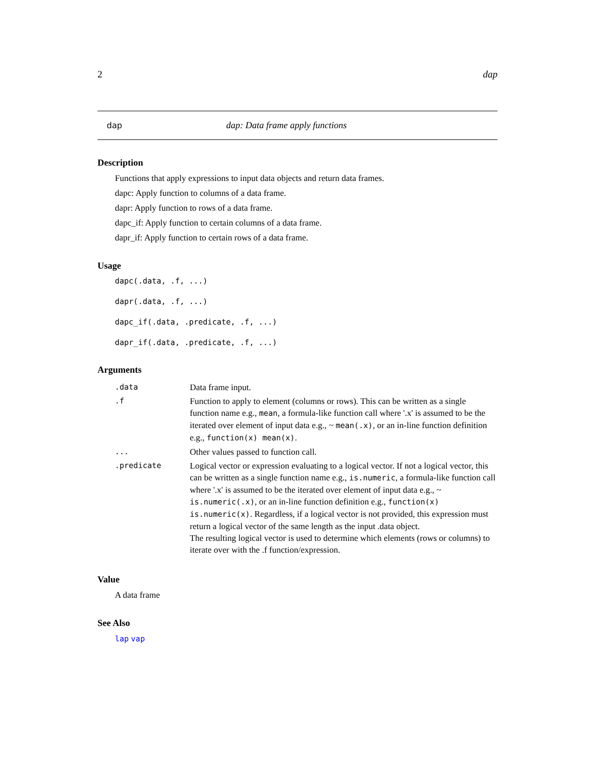2 dap
dap dap: Data frame apply functions
Description
Functions that apply expressions to input data objects and return data frames.
dapc: Apply function to columns of a data frame.
dapr: Apply function to rows of a data frame.
dapc_if: Apply function to certain columns of a data frame.
dapr_if: Apply function to certain rows of a data frame.
Usage
dapc(.data, .f, ...)
dapr(.data, .f, ...)
dapc_if(.data, .predicate, .f, ...)
dapr_if(.data, .predicate, .f, ...)
Arguments
| .data | Data frame input. |
| .f | Function to apply to element (columns or rows). This can be written as a single function name e.g., mean , a formula-like function call where '.x' is assumed to be the iterated over element of input data e.g., ~ mean(.x) , or an in-line function definition e.g., function(x) mean(x) . |
| ... | Other values passed to function call. |
| .predicate | Logical vector or expression evaluating to a logical vector. If not a logical vector, this can be written as a single function name e.g., is.numeric , a formula-like function call where '.x' is assumed to be the iterated over element of input data e.g., ~ is.numeric(.x) , or an in-line function definition e.g., function(x) is.numeric(x) . Regardless, if a logical vector is not provided, this expression must return a logical vector of the same length as the input .data object. The resulting logical vector is used to determine which elements (rows or columns) to iterate over with the .f function/expression. |
Value
A data frame
See Also
lap vap